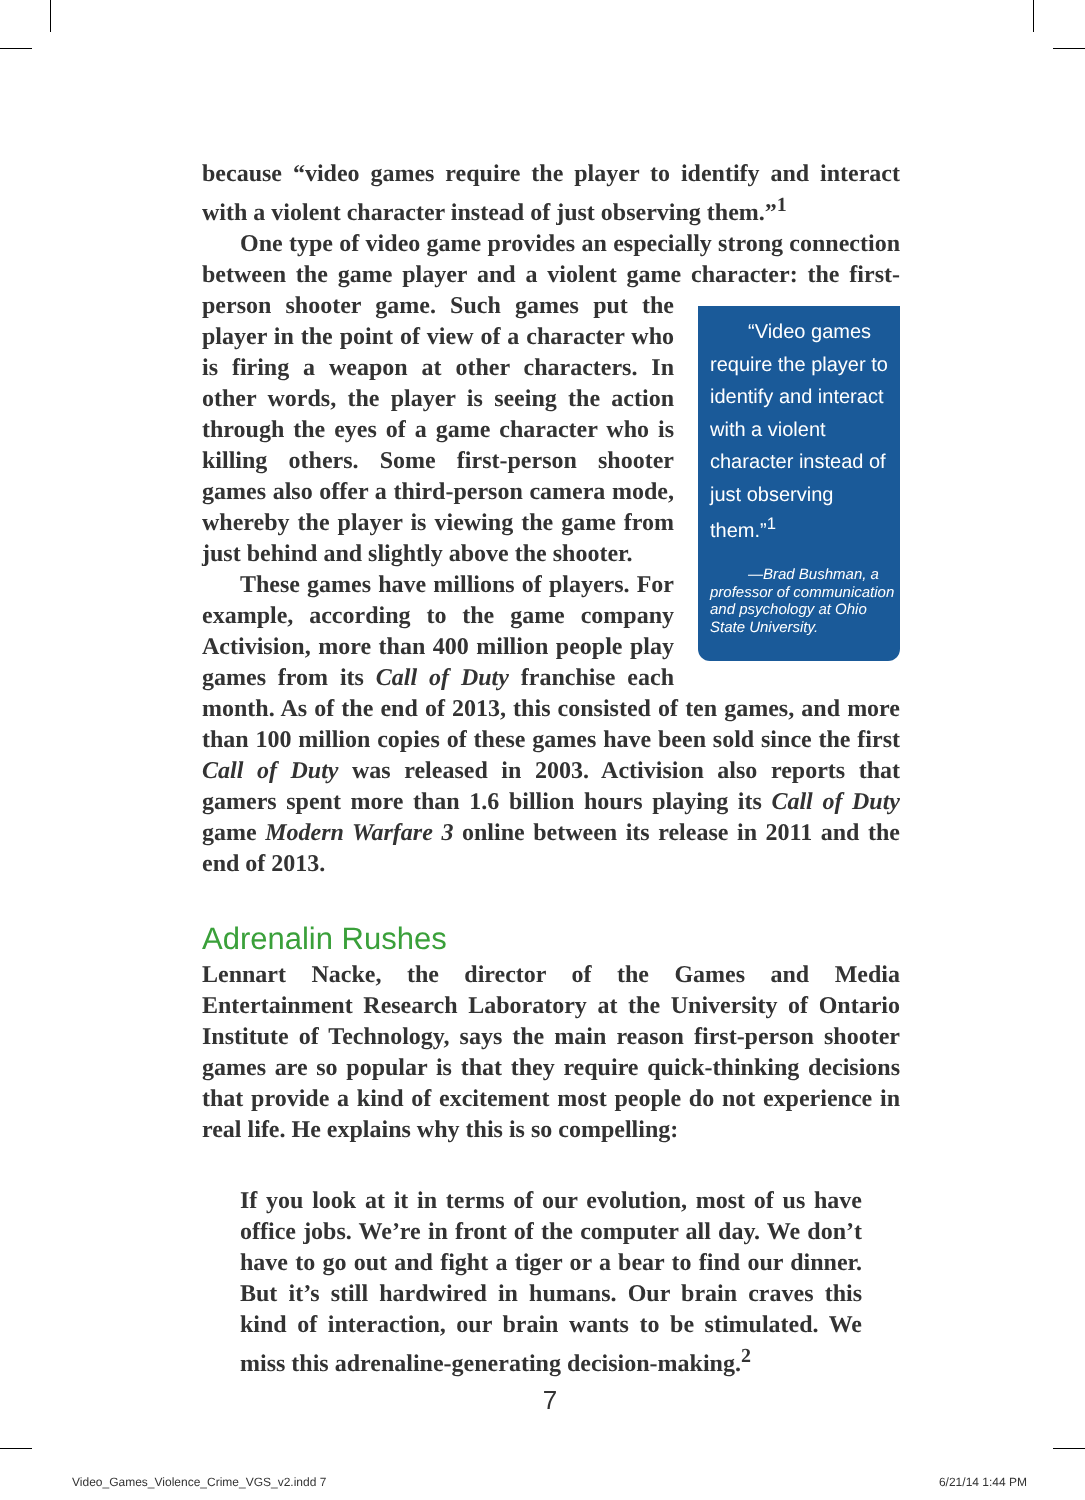because “video games require the player to identify and interact with a violent character instead of just observing them.”<sup>1</sup>
One type of video game provides an especially strong connection between the game player and a violent game character: the “Video games require the player to identify and interact with a violent character instead of just observing them.”<sup>1</sup>
—Brad Bushman, a professor of communication and psychology at Ohio State University. first-person shooter game. Such games put the player in the point of view of a character who is firing a weapon at other characters. In other words, the player is seeing the action through the eyes of a game character who is killing others. Some first-person shooter games also offer a third-person camera mode, whereby the player is viewing the game from just behind and slightly above the shooter.
These games have millions of players. For example, according to the game company Activision, more than 400 million people play games from its Call of Duty franchise each month. As of the end of 2013, this consisted of ten games, and more than 100 million copies of these games have been sold since the first Call of Duty was released in 2003. Activision also reports that gamers spent more than 1.6 billion hours playing its Call of Duty game Modern Warfare 3 online between its release in 2011 and the end of 2013.
Adrenalin Rushes
Lennart Nacke, the director of the Games and Media Entertainment Research Laboratory at the University of Ontario Institute of Technology, says the main reason first-person shooter games are so popular is that they require quick-thinking decisions that provide a kind of excitement most people do not experience in real life. He explains why this is so compelling:
If you look at it in terms of our evolution, most of us have office jobs. We’re in front of the computer all day. We don’t have to go out and fight a tiger or a bear to find our dinner. But it’s still hardwired in humans. Our brain craves this kind of interaction, our brain wants to be stimulated. We miss this adrenaline-generating decision-making.<sup>2</sup>
7
Video_Games_Violence_Crime_VGS_v2.indd 7 6/21/14 1:44 PM